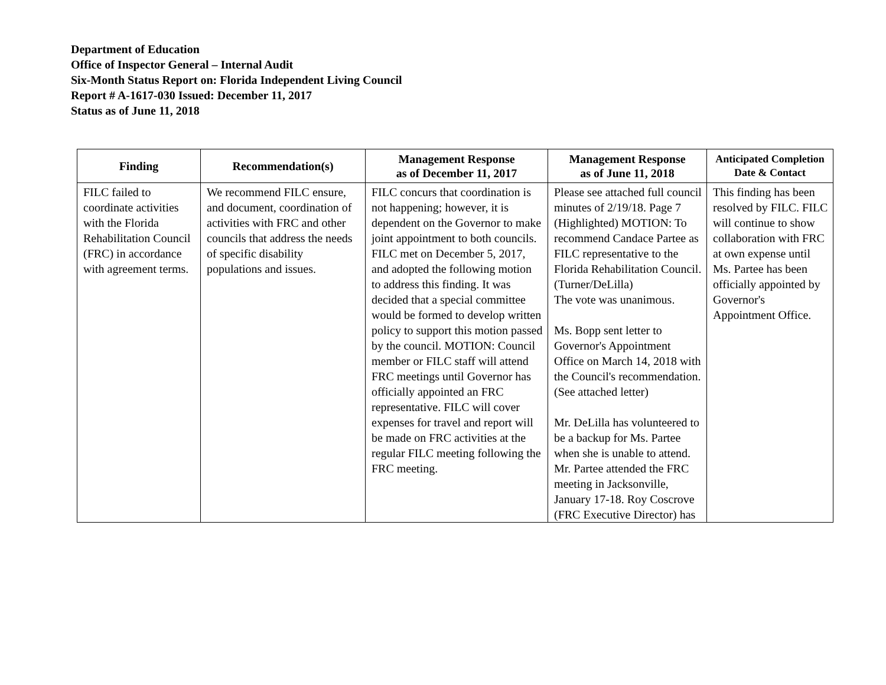Department of Education
Office of Inspector General – Internal Audit
Six-Month Status Report on: Florida Independent Living Council
Report # A-1617-030 Issued: December 11, 2017
Status as of June 11, 2018
| Finding | Recommendation(s) | Management Response as of December 11, 2017 | Management Response as of June 11, 2018 | Anticipated Completion Date & Contact |
| --- | --- | --- | --- | --- |
| FILC failed to coordinate activities with the Florida Rehabilitation Council (FRC) in accordance with agreement terms. | We recommend FILC ensure, and document, coordination of activities with FRC and other councils that address the needs of specific disability populations and issues. | FILC concurs that coordination is not happening; however, it is dependent on the Governor to make joint appointment to both councils. FILC met on December 5, 2017, and adopted the following motion to address this finding. It was decided that a special committee would be formed to develop written policy to support this motion passed by the council. MOTION: Council member or FILC staff will attend FRC meetings until Governor has officially appointed an FRC representative. FILC will cover expenses for travel and report will be made on FRC activities at the regular FILC meeting following the FRC meeting. | Please see attached full council minutes of 2/19/18. Page 7 (Highlighted) MOTION: To recommend Candace Partee as FILC representative to the Florida Rehabilitation Council. (Turner/DeLilla) The vote was unanimous. Ms. Bopp sent letter to Governor's Appointment Office on March 14, 2018 with the Council's recommendation. (See attached letter) Mr. DeLilla has volunteered to be a backup for Ms. Partee when she is unable to attend. Mr. Partee attended the FRC meeting in Jacksonville, January 17-18. Roy Coscrove (FRC Executive Director) has | This finding has been resolved by FILC. FILC will continue to show collaboration with FRC at own expense until Ms. Partee has been officially appointed by Governor's Appointment Office. |